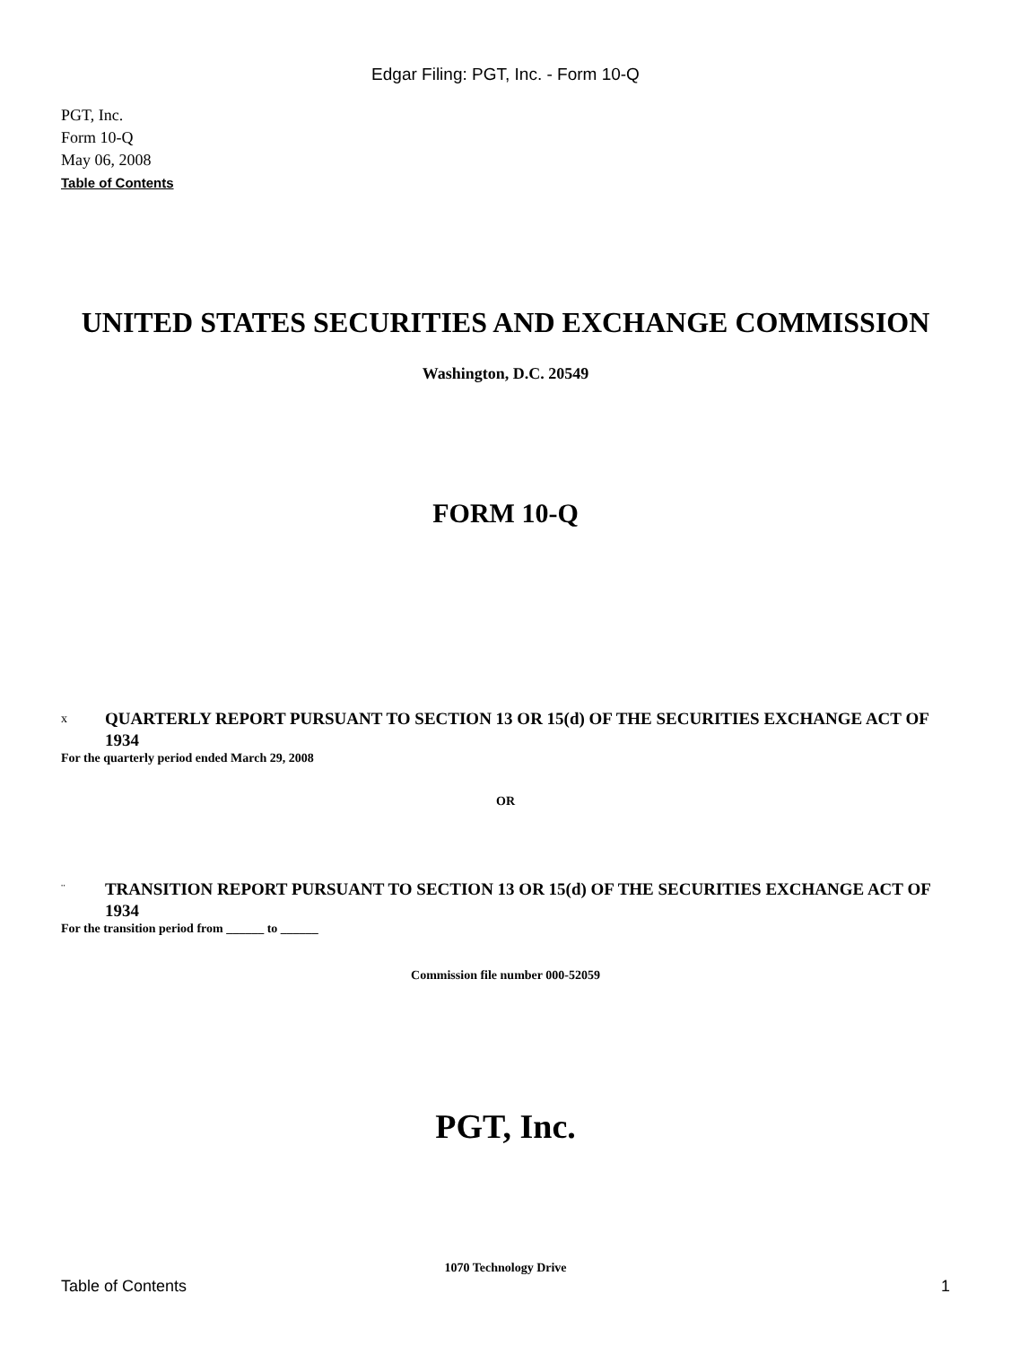Edgar Filing: PGT, Inc. - Form 10-Q
PGT, Inc.
Form 10-Q
May 06, 2008
Table of Contents
UNITED STATES SECURITIES AND EXCHANGE COMMISSION
Washington, D.C. 20549
FORM 10-Q
x QUARTERLY REPORT PURSUANT TO SECTION 13 OR 15(d) OF THE SECURITIES EXCHANGE ACT OF 1934
For the quarterly period ended March 29, 2008
OR
¨ TRANSITION REPORT PURSUANT TO SECTION 13 OR 15(d) OF THE SECURITIES EXCHANGE ACT OF 1934
For the transition period from ______ to ______
Commission file number 000-52059
PGT, Inc.
1070 Technology Drive
Table of Contents 1